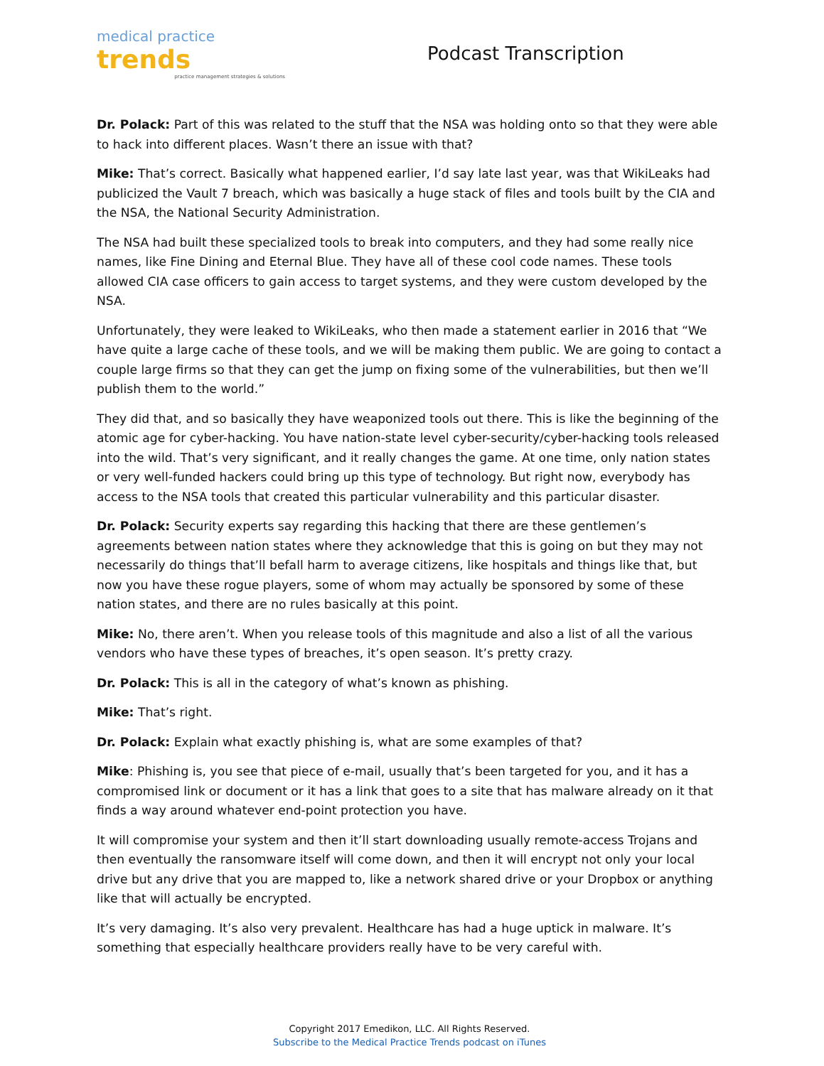medical practice trends
practice management strategies & solutions
Podcast Transcription
Dr. Polack: Part of this was related to the stuff that the NSA was holding onto so that they were able to hack into different places. Wasn’t there an issue with that?
Mike: That’s correct. Basically what happened earlier, I’d say late last year, was that WikiLeaks had publicized the Vault 7 breach, which was basically a huge stack of files and tools built by the CIA and the NSA, the National Security Administration.
The NSA had built these specialized tools to break into computers, and they had some really nice names, like Fine Dining and Eternal Blue. They have all of these cool code names. These tools allowed CIA case officers to gain access to target systems, and they were custom developed by the NSA.
Unfortunately, they were leaked to WikiLeaks, who then made a statement earlier in 2016 that “We have quite a large cache of these tools, and we will be making them public. We are going to contact a couple large firms so that they can get the jump on fixing some of the vulnerabilities, but then we’ll publish them to the world.”
They did that, and so basically they have weaponized tools out there. This is like the beginning of the atomic age for cyber-hacking. You have nation-state level cyber-security/cyber-hacking tools released into the wild. That’s very significant, and it really changes the game. At one time, only nation states or very well-funded hackers could bring up this type of technology. But right now, everybody has access to the NSA tools that created this particular vulnerability and this particular disaster.
Dr. Polack: Security experts say regarding this hacking that there are these gentlemen’s agreements between nation states where they acknowledge that this is going on but they may not necessarily do things that’ll befall harm to average citizens, like hospitals and things like that, but now you have these rogue players, some of whom may actually be sponsored by some of these nation states, and there are no rules basically at this point.
Mike: No, there aren’t. When you release tools of this magnitude and also a list of all the various vendors who have these types of breaches, it’s open season. It’s pretty crazy.
Dr. Polack: This is all in the category of what’s known as phishing.
Mike: That’s right.
Dr. Polack: Explain what exactly phishing is, what are some examples of that?
Mike: Phishing is, you see that piece of e-mail, usually that’s been targeted for you, and it has a compromised link or document or it has a link that goes to a site that has malware already on it that finds a way around whatever end-point protection you have.
It will compromise your system and then it’ll start downloading usually remote-access Trojans and then eventually the ransomware itself will come down, and then it will encrypt not only your local drive but any drive that you are mapped to, like a network shared drive or your Dropbox or anything like that will actually be encrypted.
It’s very damaging. It’s also very prevalent. Healthcare has had a huge uptick in malware. It’s something that especially healthcare providers really have to be very careful with.
Copyright 2017 Emedikon, LLC. All Rights Reserved.
Subscribe to the Medical Practice Trends podcast on iTunes